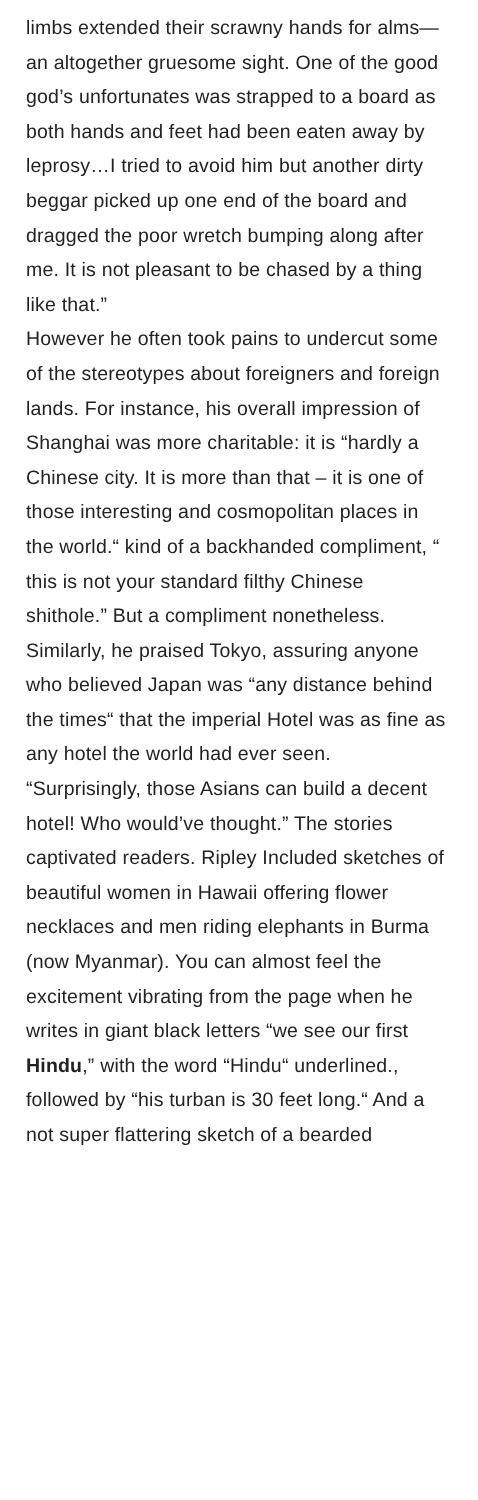limbs extended their scrawny hands for alms—an altogether gruesome sight. One of the good god’s unfortunates was strapped to a board as both hands and feet had been eaten away by leprosy…I tried to avoid him but another dirty beggar picked up one end of the board and dragged the poor wretch bumping along after me. It is not pleasant to be chased by a thing like that.”
However he often took pains to undercut some of the stereotypes about foreigners and foreign lands. For instance, his overall impression of Shanghai was more charitable: it is “hardly a Chinese city. It is more than that – it is one of those interesting and cosmopolitan places in the world.“ kind of a backhanded compliment, “ this is not your standard filthy Chinese shithole.” But a compliment nonetheless. Similarly, he praised Tokyo, assuring anyone who believed Japan was “any distance behind the times“ that the imperial Hotel was as fine as any hotel the world had ever seen. “Surprisingly, those Asians can build a decent hotel! Who would’ve thought.” The stories captivated readers. Ripley Included sketches of beautiful women in Hawaii offering flower necklaces and men riding elephants in Burma (now Myanmar). You can almost feel the excitement vibrating from the page when he writes in giant black letters “we see our first Hindu,” with the word “Hindu“ underlined., followed by “his turban is 30 feet long.“ And a not super flattering sketch of a bearded